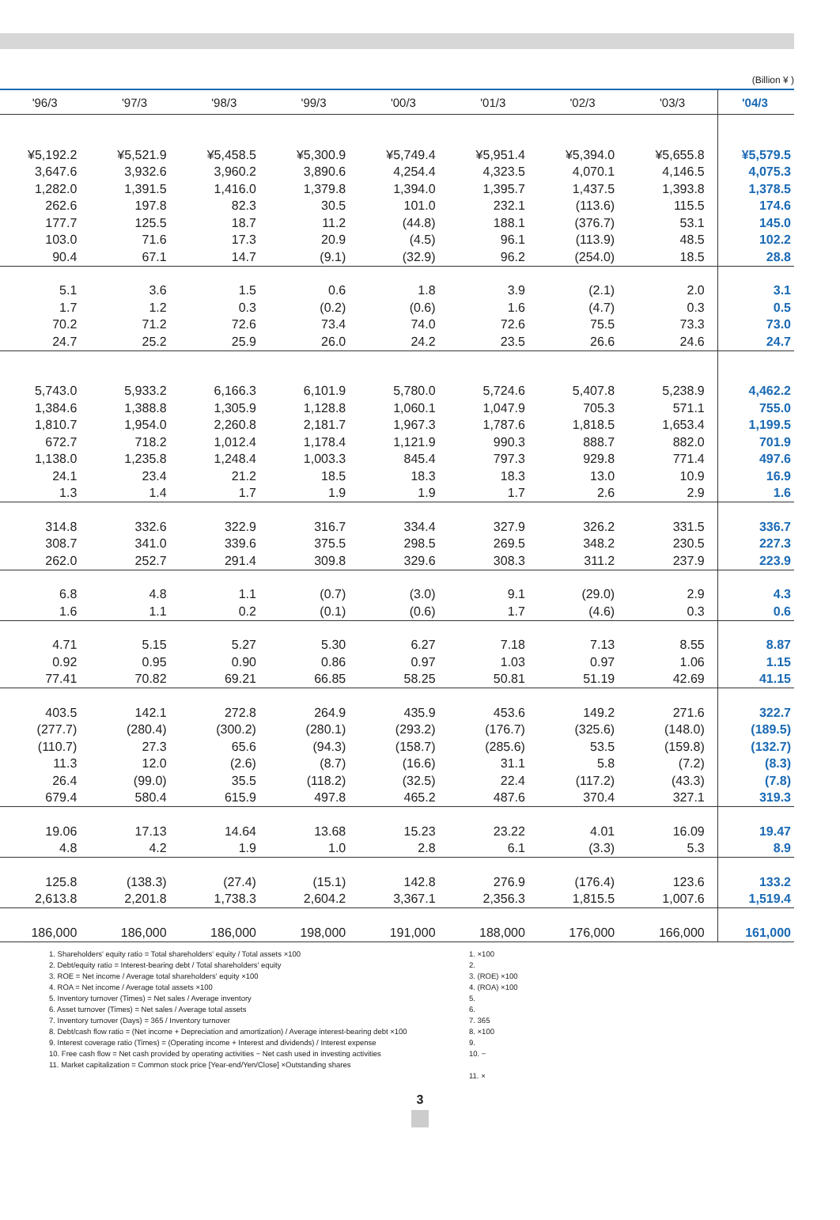(Billion ¥ )
| '96/3 | '97/3 | '98/3 | '99/3 | '00/3 | '01/3 | '02/3 | '03/3 | '04/3 |
| --- | --- | --- | --- | --- | --- | --- | --- | --- |
| ¥5,192.2 | ¥5,521.9 | ¥5,458.5 | ¥5,300.9 | ¥5,749.4 | ¥5,951.4 | ¥5,394.0 | ¥5,655.8 | ¥5,579.5 |
| 3,647.6 | 3,932.6 | 3,960.2 | 3,890.6 | 4,254.4 | 4,323.5 | 4,070.1 | 4,146.5 | 4,075.3 |
| 1,282.0 | 1,391.5 | 1,416.0 | 1,379.8 | 1,394.0 | 1,395.7 | 1,437.5 | 1,393.8 | 1,378.5 |
| 262.6 | 197.8 | 82.3 | 30.5 | 101.0 | 232.1 | (113.6) | 115.5 | 174.6 |
| 177.7 | 125.5 | 18.7 | 11.2 | (44.8) | 188.1 | (376.7) | 53.1 | 145.0 |
| 103.0 | 71.6 | 17.3 | 20.9 | (4.5) | 96.1 | (113.9) | 48.5 | 102.2 |
| 90.4 | 67.1 | 14.7 | (9.1) | (32.9) | 96.2 | (254.0) | 18.5 | 28.8 |
| 5.1 | 3.6 | 1.5 | 0.6 | 1.8 | 3.9 | (2.1) | 2.0 | 3.1 |
| 1.7 | 1.2 | 0.3 | (0.2) | (0.6) | 1.6 | (4.7) | 0.3 | 0.5 |
| 70.2 | 71.2 | 72.6 | 73.4 | 74.0 | 72.6 | 75.5 | 73.3 | 73.0 |
| 24.7 | 25.2 | 25.9 | 26.0 | 24.2 | 23.5 | 26.6 | 24.6 | 24.7 |
| 5,743.0 | 5,933.2 | 6,166.3 | 6,101.9 | 5,780.0 | 5,724.6 | 5,407.8 | 5,238.9 | 4,462.2 |
| 1,384.6 | 1,388.8 | 1,305.9 | 1,128.8 | 1,060.1 | 1,047.9 | 705.3 | 571.1 | 755.0 |
| 1,810.7 | 1,954.0 | 2,260.8 | 2,181.7 | 1,967.3 | 1,787.6 | 1,818.5 | 1,653.4 | 1,199.5 |
| 672.7 | 718.2 | 1,012.4 | 1,178.4 | 1,121.9 | 990.3 | 888.7 | 882.0 | 701.9 |
| 1,138.0 | 1,235.8 | 1,248.4 | 1,003.3 | 845.4 | 797.3 | 929.8 | 771.4 | 497.6 |
| 24.1 | 23.4 | 21.2 | 18.5 | 18.3 | 18.3 | 13.0 | 10.9 | 16.9 |
| 1.3 | 1.4 | 1.7 | 1.9 | 1.9 | 1.7 | 2.6 | 2.9 | 1.6 |
| 314.8 | 332.6 | 322.9 | 316.7 | 334.4 | 327.9 | 326.2 | 331.5 | 336.7 |
| 308.7 | 341.0 | 339.6 | 375.5 | 298.5 | 269.5 | 348.2 | 230.5 | 227.3 |
| 262.0 | 252.7 | 291.4 | 309.8 | 329.6 | 308.3 | 311.2 | 237.9 | 223.9 |
| 6.8 | 4.8 | 1.1 | (0.7) | (3.0) | 9.1 | (29.0) | 2.9 | 4.3 |
| 1.6 | 1.1 | 0.2 | (0.1) | (0.6) | 1.7 | (4.6) | 0.3 | 0.6 |
| 4.71 | 5.15 | 5.27 | 5.30 | 6.27 | 7.18 | 7.13 | 8.55 | 8.87 |
| 0.92 | 0.95 | 0.90 | 0.86 | 0.97 | 1.03 | 0.97 | 1.06 | 1.15 |
| 77.41 | 70.82 | 69.21 | 66.85 | 58.25 | 50.81 | 51.19 | 42.69 | 41.15 |
| 403.5 | 142.1 | 272.8 | 264.9 | 435.9 | 453.6 | 149.2 | 271.6 | 322.7 |
| (277.7) | (280.4) | (300.2) | (280.1) | (293.2) | (176.7) | (325.6) | (148.0) | (189.5) |
| (110.7) | 27.3 | 65.6 | (94.3) | (158.7) | (285.6) | 53.5 | (159.8) | (132.7) |
| 11.3 | 12.0 | (2.6) | (8.7) | (16.6) | 31.1 | 5.8 | (7.2) | (8.3) |
| 26.4 | (99.0) | 35.5 | (118.2) | (32.5) | 22.4 | (117.2) | (43.3) | (7.8) |
| 679.4 | 580.4 | 615.9 | 497.8 | 465.2 | 487.6 | 370.4 | 327.1 | 319.3 |
| 19.06 | 17.13 | 14.64 | 13.68 | 15.23 | 23.22 | 4.01 | 16.09 | 19.47 |
| 4.8 | 4.2 | 1.9 | 1.0 | 2.8 | 6.1 | (3.3) | 5.3 | 8.9 |
| 125.8 | (138.3) | (27.4) | (15.1) | 142.8 | 276.9 | (176.4) | 123.6 | 133.2 |
| 2,613.8 | 2,201.8 | 1,738.3 | 2,604.2 | 3,367.1 | 2,356.3 | 1,815.5 | 1,007.6 | 1,519.4 |
| 186,000 | 186,000 | 186,000 | 198,000 | 191,000 | 188,000 | 176,000 | 166,000 | 161,000 |
1. Shareholders' equity ratio = Total shareholders' equity / Total assets ×100
2. Debt/equity ratio = Interest-bearing debt / Total shareholders' equity
3. ROE = Net income / Average total shareholders' equity ×100
4. ROA = Net income / Average total assets ×100
5. Inventory turnover (Times) = Net sales / Average inventory
6. Asset turnover (Times) = Net sales / Average total assets
7. Inventory turnover (Days) = 365 / Inventory turnover
8. Debt/cash flow ratio = (Net income + Depreciation and amortization) / Average interest-bearing debt ×100
9. Interest coverage ratio (Times) = (Operating income + Interest and dividends) / Interest expense
10. Free cash flow = Net cash provided by operating activities − Net cash used in investing activities
11. Market capitalization = Common stock price [Year-end/Yen/Close] ×Outstanding shares
1. ×100
2.
3. (ROE) ×100
4. (ROA) ×100
5.
6.
7. 365
8. ×100
9.
10. −
11. ×
3